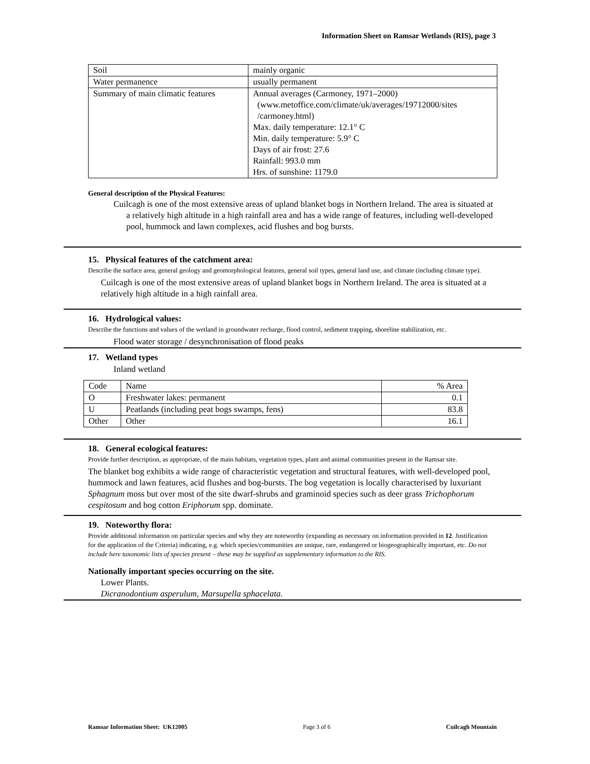Information Sheet on Ramsar Wetlands (RIS), page 3
| Soil | mainly organic |
| Water permanence | usually permanent |
| Summary of main climatic features | Annual averages (Carmoney, 1971–2000) (www.metoffice.com/climate/uk/averages/19712000/sites /carmoney.html) Max. daily temperature: 12.1° C Min. daily temperature: 5.9° C Days of air frost: 27.6 Rainfall: 993.0 mm Hrs. of sunshine: 1179.0 |
General description of the Physical Features:
Cuilcagh is one of the most extensive areas of upland blanket bogs in Northern Ireland. The area is situated at a relatively high altitude in a high rainfall area and has a wide range of features, including well-developed pool, hummock and lawn complexes, acid flushes and bog bursts.
15. Physical features of the catchment area:
Describe the surface area, general geology and geomorphological features, general soil types, general land use, and climate (including climate type).
Cuilcagh is one of the most extensive areas of upland blanket bogs in Northern Ireland. The area is situated at a relatively high altitude in a high rainfall area.
16. Hydrological values:
Describe the functions and values of the wetland in groundwater recharge, flood control, sediment trapping, shoreline stabilization, etc.
Flood water storage / desynchronisation of flood peaks
17. Wetland types
Inland wetland
| Code | Name | % Area |
| O | Freshwater lakes: permanent | 0.1 |
| U | Peatlands (including peat bogs swamps, fens) | 83.8 |
| Other | Other | 16.1 |
18. General ecological features:
Provide further description, as appropriate, of the main habitats, vegetation types, plant and animal communities present in the Ramsar site.
The blanket bog exhibits a wide range of characteristic vegetation and structural features, with well-developed pool, hummock and lawn features, acid flushes and bog-bursts. The bog vegetation is locally characterised by luxuriant Sphagnum moss but over most of the site dwarf-shrubs and graminoid species such as deer grass Trichophorum cespitosum and bog cotton Eriphorum spp. dominate.
19. Noteworthy flora:
Provide additional information on particular species and why they are noteworthy (expanding as necessary on information provided in 12. Justification for the application of the Criteria) indicating, e.g. which species/communities are unique, rare, endangered or biogeographically important, etc. Do not include here taxonomic lists of species present – these may be supplied as supplementary information to the RIS.
Nationally important species occurring on the site.
Lower Plants.
Dicranodontium asperulum, Marsupella sphacelata.
Ramsar Information Sheet: UK12005 Page 3 of 6 Cuilcagh Mountain